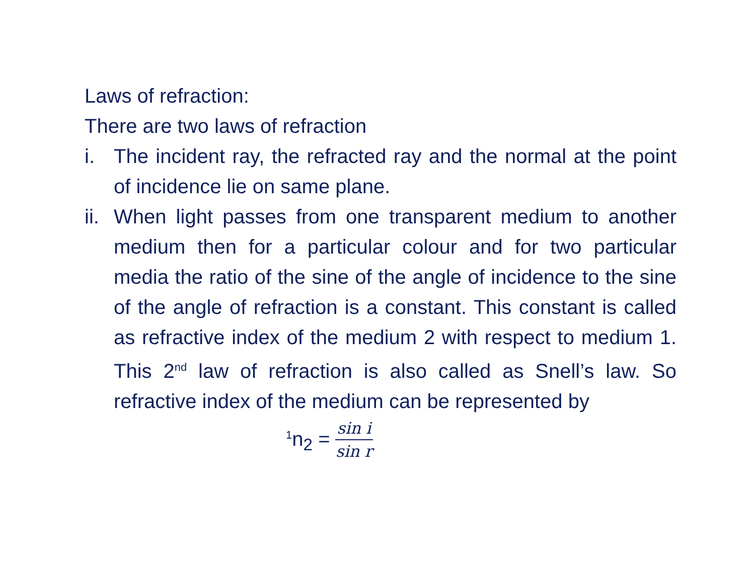Laws of refraction:
There are two laws of refraction
i. The incident ray, the refracted ray and the normal at the point of incidence lie on same plane.
ii.
When light passes from one transparent medium to another medium then for a particular colour and for two particular media the ratio of the sine of the angle of incidence to the sine of the angle of refraction is a constant. This constant is called as refractive index of the medium 2 with respect to medium 1. This 2<sup>nd</sup> law of refraction is also called as Snell’s law. So refractive index of the medium can be represented by
<sup>1</sup> n<sub>2</sub> = sin i sin r